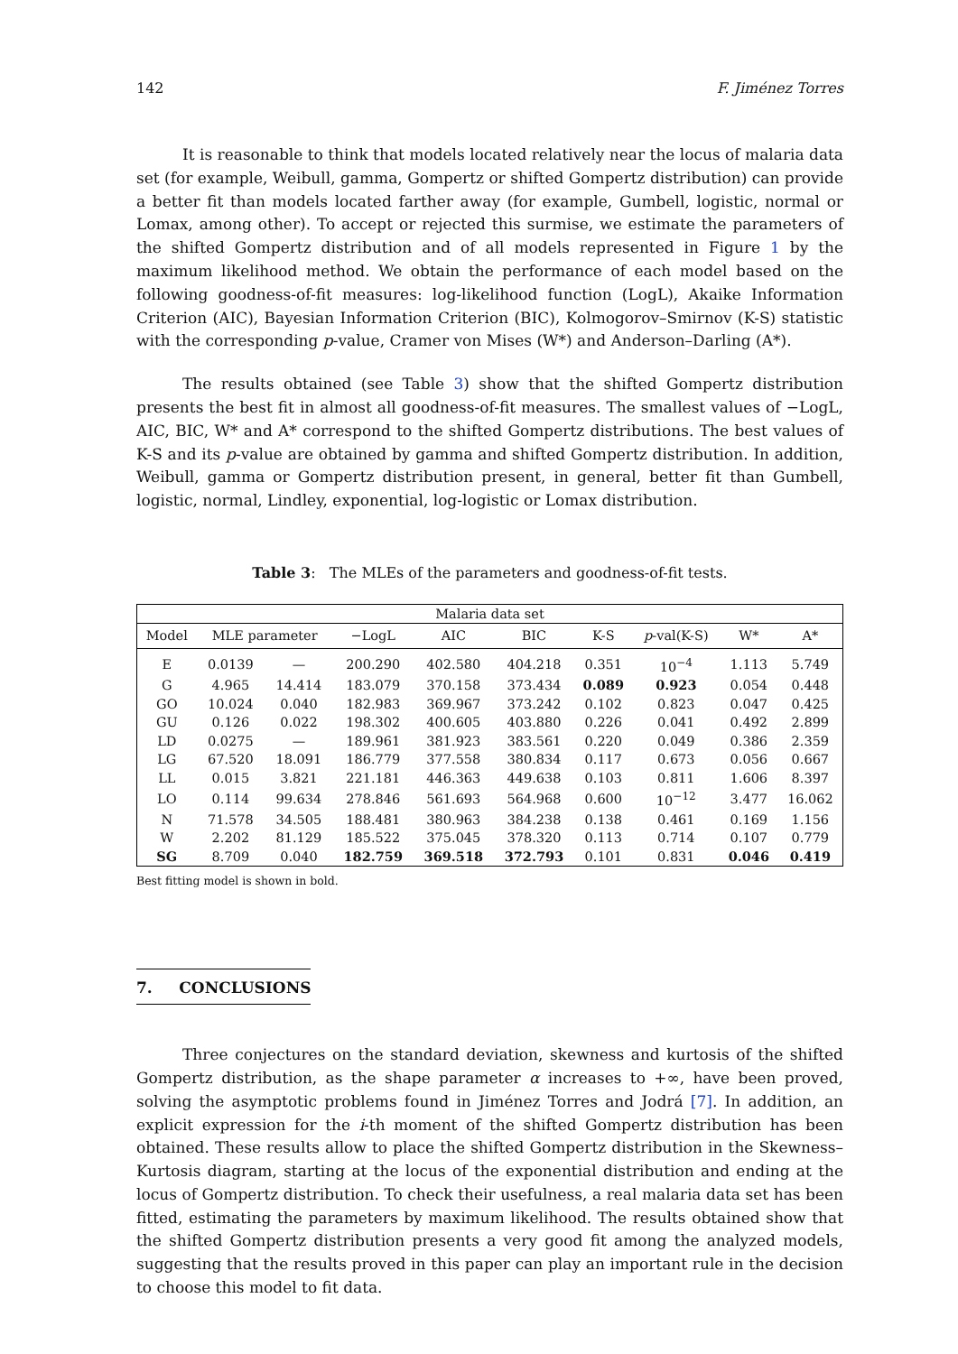142 F. Jiménez Torres
It is reasonable to think that models located relatively near the locus of malaria data set (for example, Weibull, gamma, Gompertz or shifted Gompertz distribution) can provide a better fit than models located farther away (for example, Gumbell, logistic, normal or Lomax, among other). To accept or rejected this surmise, we estimate the parameters of the shifted Gompertz distribution and of all models represented in Figure 1 by the maximum likelihood method. We obtain the performance of each model based on the following goodness-of-fit measures: log-likelihood function (LogL), Akaike Information Criterion (AIC), Bayesian Information Criterion (BIC), Kolmogorov–Smirnov (K-S) statistic with the corresponding p-value, Cramer von Mises (W*) and Anderson–Darling (A*).
The results obtained (see Table 3) show that the shifted Gompertz distribution presents the best fit in almost all goodness-of-fit measures. The smallest values of −LogL, AIC, BIC, W* and A* correspond to the shifted Gompertz distributions. The best values of K-S and its p-value are obtained by gamma and shifted Gompertz distribution. In addition, Weibull, gamma or Gompertz distribution present, in general, better fit than Gumbell, logistic, normal, Lindley, exponential, log-logistic or Lomax distribution.
Table 3: The MLEs of the parameters and goodness-of-fit tests.
| Malaria data set | | | | | | | | | |
| --- | --- | --- | --- | --- | --- | --- | --- | --- | --- |
| Model | MLE parameter | | −LogL | AIC | BIC | K-S | p -val(K-S) | W* | A* |
| E | 0.0139 | — | 200.290 | 402.580 | 404.218 | 0.351 | 10<sup>−4</sup> | 1.113 | 5.749 |
| G | 4.965 | 14.414 | 183.079 | 370.158 | 373.434 | 0.089 | 0.923 | 0.054 | 0.448 |
| GO | 10.024 | 0.040 | 182.983 | 369.967 | 373.242 | 0.102 | 0.823 | 0.047 | 0.425 |
| GU | 0.126 | 0.022 | 198.302 | 400.605 | 403.880 | 0.226 | 0.041 | 0.492 | 2.899 |
| LD | 0.0275 | — | 189.961 | 381.923 | 383.561 | 0.220 | 0.049 | 0.386 | 2.359 |
| LG | 67.520 | 18.091 | 186.779 | 377.558 | 380.834 | 0.117 | 0.673 | 0.056 | 0.667 |
| LL | 0.015 | 3.821 | 221.181 | 446.363 | 449.638 | 0.103 | 0.811 | 1.606 | 8.397 |
| LO | 0.114 | 99.634 | 278.846 | 561.693 | 564.968 | 0.600 | 10<sup>−12</sup> | 3.477 | 16.062 |
| N | 71.578 | 34.505 | 188.481 | 380.963 | 384.238 | 0.138 | 0.461 | 0.169 | 1.156 |
| W | 2.202 | 81.129 | 185.522 | 375.045 | 378.320 | 0.113 | 0.714 | 0.107 | 0.779 |
| SG | 8.709 | 0.040 | 182.759 | 369.518 | 372.793 | 0.101 | 0.831 | 0.046 | 0.419 |
Best fitting model is shown in bold.
7. CONCLUSIONS
Three conjectures on the standard deviation, skewness and kurtosis of the shifted Gompertz distribution, as the shape parameter α increases to +∞, have been proved, solving the asymptotic problems found in Jiménez Torres and Jodrá [7]. In addition, an explicit expression for the i-th moment of the shifted Gompertz distribution has been obtained. These results allow to place the shifted Gompertz distribution in the Skewness–Kurtosis diagram, starting at the locus of the exponential distribution and ending at the locus of Gompertz distribution. To check their usefulness, a real malaria data set has been fitted, estimating the parameters by maximum likelihood. The results obtained show that the shifted Gompertz distribution presents a very good fit among the analyzed models, suggesting that the results proved in this paper can play an important rule in the decision to choose this model to fit data.